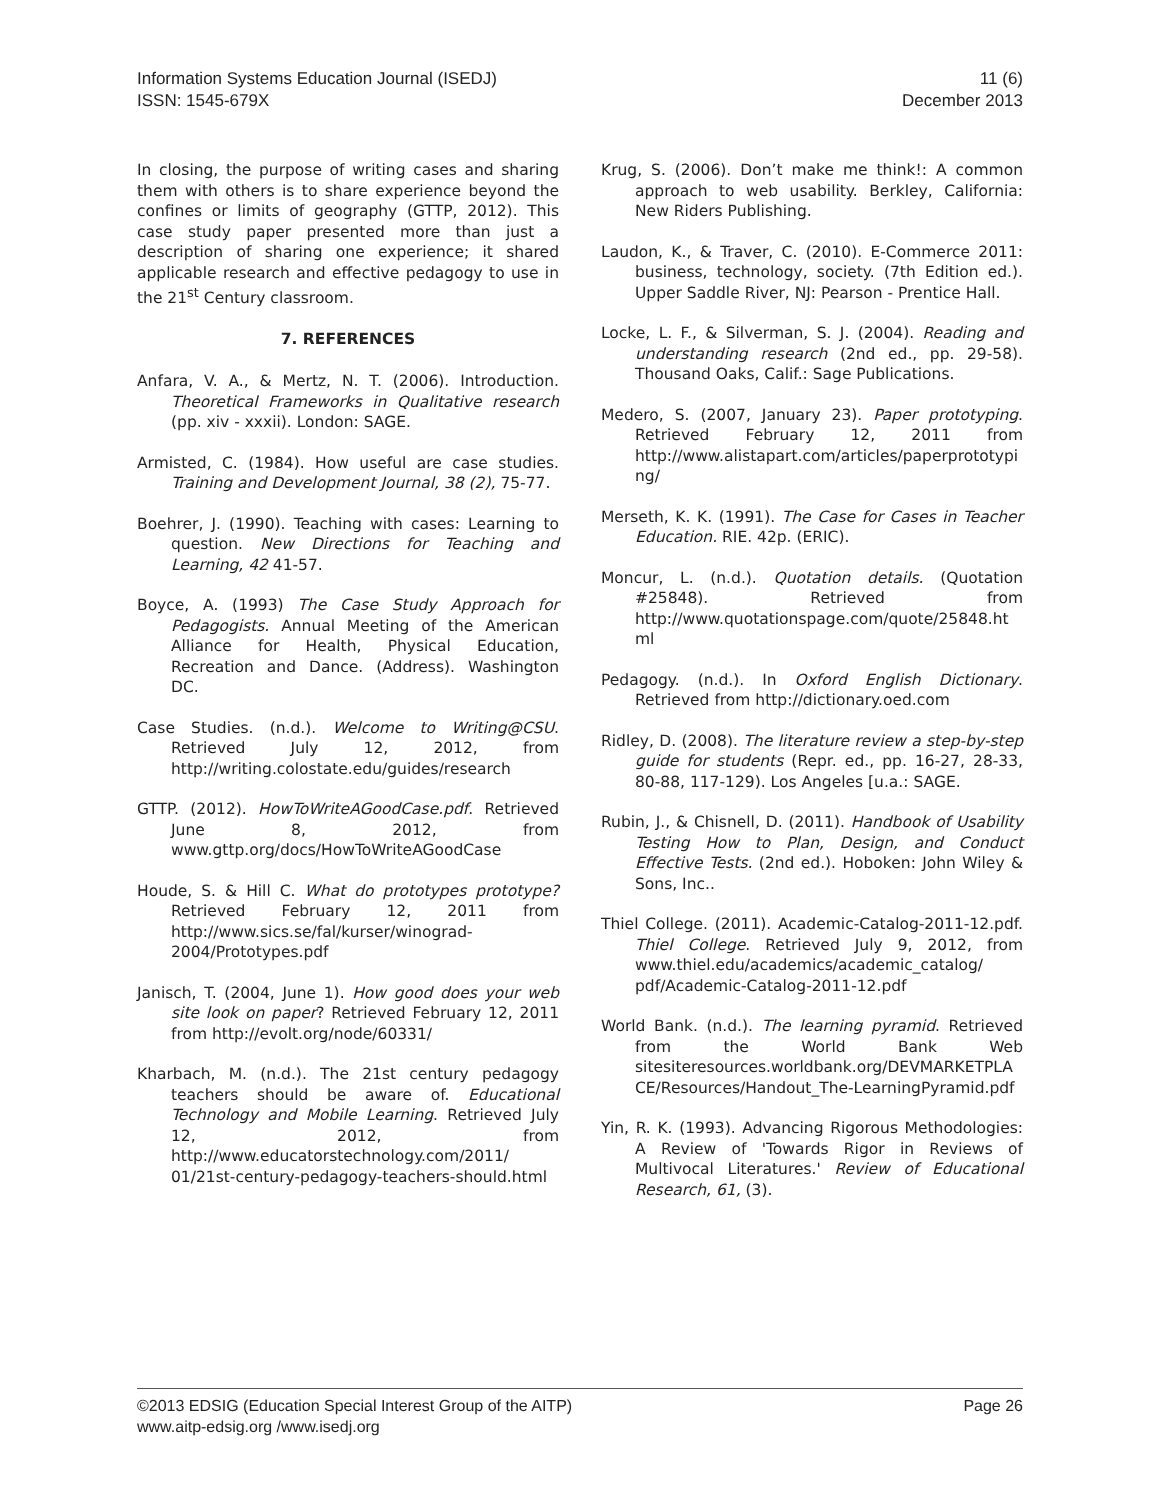Information Systems Education Journal (ISEDJ)
ISSN: 1545-679X
11 (6)
December 2013
In closing, the purpose of writing cases and sharing them with others is to share experience beyond the confines or limits of geography (GTTP, 2012). This case study paper presented more than just a description of sharing one experience; it shared applicable research and effective pedagogy to use in the 21<sup>st</sup> Century classroom.
7. REFERENCES
Anfara, V. A., & Mertz, N. T. (2006). Introduction. Theoretical Frameworks in Qualitative research (pp. xiv - xxxii). London: SAGE.
Armisted, C. (1984). How useful are case studies. Training and Development Journal, 38 (2), 75-77.
Boehrer, J. (1990). Teaching with cases: Learning to question. New Directions for Teaching and Learning, 42 41-57.
Boyce, A. (1993) The Case Study Approach for Pedagogists. Annual Meeting of the American Alliance for Health, Physical Education, Recreation and Dance. (Address). Washington DC.
Case Studies. (n.d.). Welcome to Writing@CSU. Retrieved July 12, 2012, from http://writing.colostate.edu/guides/research
GTTP. (2012). HowToWriteAGoodCase.pdf. Retrieved June 8, 2012, from www.gttp.org/docs/HowToWriteAGoodCase
Houde, S. & Hill C. What do prototypes prototype? Retrieved February 12, 2011 from http://www.sics.se/fal/kurser/winograd-2004/Prototypes.pdf
Janisch, T. (2004, June 1). How good does your web site look on paper? Retrieved February 12, 2011 from http://evolt.org/node/60331/
Kharbach, M. (n.d.). The 21st century pedagogy teachers should be aware of. Educational Technology and Mobile Learning. Retrieved July 12, 2012, from http://www.educatorstechnology.com/2011/ 01/21st-century-pedagogy-teachers-should.html
Krug, S. (2006). Don’t make me think!: A common approach to web usability. Berkley, California: New Riders Publishing.
Laudon, K., & Traver, C. (2010). E-Commerce 2011: business, technology, society. (7th Edition ed.). Upper Saddle River, NJ: Pearson - Prentice Hall.
Locke, L. F., & Silverman, S. J. (2004). Reading and understanding research (2nd ed., pp. 29-58). Thousand Oaks, Calif.: Sage Publications.
Medero, S. (2007, January 23). Paper prototyping. Retrieved February 12, 2011 from http://www.alistapart.com/articles/paperprototyping/
Merseth, K. K. (1991). The Case for Cases in Teacher Education. RIE. 42p. (ERIC).
Moncur, L. (n.d.). Quotation details. (Quotation #25848). Retrieved from http://www.quotationspage.com/quote/25848.html
Pedagogy. (n.d.). In Oxford English Dictionary. Retrieved from http://dictionary.oed.com
Ridley, D. (2008). The literature review a step-by-step guide for students (Repr. ed., pp. 16-27, 28-33, 80-88, 117-129). Los Angeles [u.a.: SAGE.
Rubin, J., & Chisnell, D. (2011). Handbook of Usability Testing How to Plan, Design, and Conduct Effective Tests. (2nd ed.). Hoboken: John Wiley & Sons, Inc..
Thiel College. (2011). Academic-Catalog-2011-12.pdf. Thiel College. Retrieved July 9, 2012, from www.thiel.edu/academics/academic_catalog/ pdf/Academic-Catalog-2011-12.pdf
World Bank. (n.d.). The learning pyramid. Retrieved from the World Bank Web sitesiteresources.worldbank.org/DEVMARKETPLACE/Resources/Handout_The-LearningPyramid.pdf
Yin, R. K. (1993). Advancing Rigorous Methodologies: A Review of 'Towards Rigor in Reviews of Multivocal Literatures.' Review of Educational Research, 61, (3).
©2013 EDSIG (Education Special Interest Group of the AITP)
www.aitp-edsig.org /www.isedj.org
Page 26